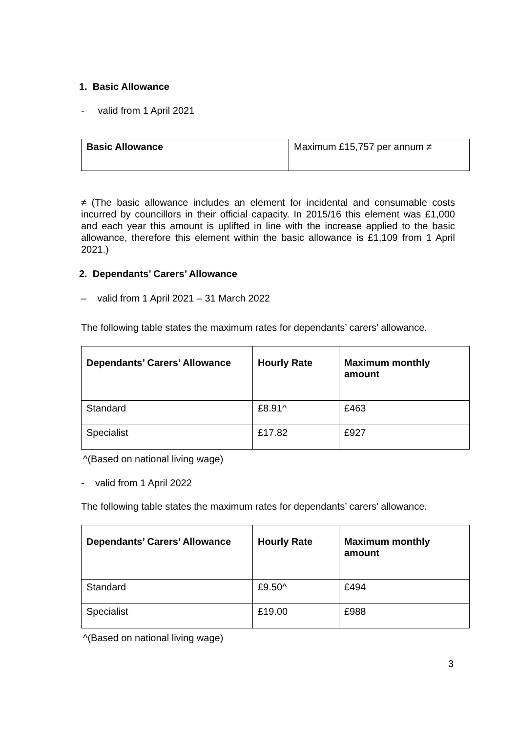1. Basic Allowance
- valid from 1 April 2021
| Basic Allowance | Maximum £15,757 per annum ≠ |
≠ (The basic allowance includes an element for incidental and consumable costs incurred by councillors in their official capacity. In 2015/16 this element was £1,000 and each year this amount is uplifted in line with the increase applied to the basic allowance, therefore this element within the basic allowance is £1,109 from 1 April 2021.)
2. Dependants’ Carers’ Allowance
– valid from 1 April 2021 – 31 March 2022
The following table states the maximum rates for dependants’ carers’ allowance.
| Dependants’ Carers’ Allowance | Hourly Rate | Maximum monthly amount |
| --- | --- | --- |
| Standard | £8.91^ | £463 |
| Specialist | £17.82 | £927 |
^(Based on national living wage)
- valid from 1 April 2022
The following table states the maximum rates for dependants’ carers’ allowance.
| Dependants’ Carers’ Allowance | Hourly Rate | Maximum monthly amount |
| --- | --- | --- |
| Standard | £9.50^ | £494 |
| Specialist | £19.00 | £988 |
^(Based on national living wage)
3